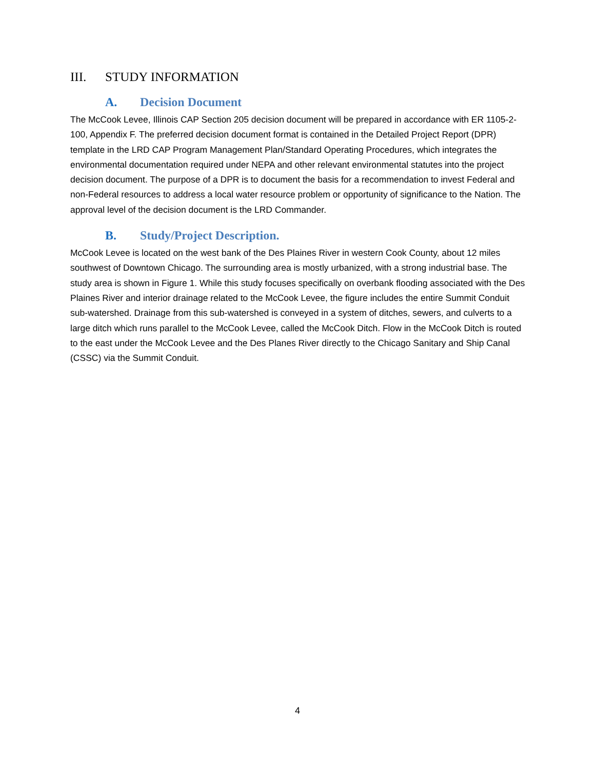III. STUDY INFORMATION
A. Decision Document
The McCook Levee, Illinois CAP Section 205 decision document will be prepared in accordance with ER 1105-2-100, Appendix F. The preferred decision document format is contained in the Detailed Project Report (DPR) template in the LRD CAP Program Management Plan/Standard Operating Procedures, which integrates the environmental documentation required under NEPA and other relevant environmental statutes into the project decision document. The purpose of a DPR is to document the basis for a recommendation to invest Federal and non-Federal resources to address a local water resource problem or opportunity of significance to the Nation. The approval level of the decision document is the LRD Commander.
B. Study/Project Description.
McCook Levee is located on the west bank of the Des Plaines River in western Cook County, about 12 miles southwest of Downtown Chicago. The surrounding area is mostly urbanized, with a strong industrial base. The study area is shown in Figure 1. While this study focuses specifically on overbank flooding associated with the Des Plaines River and interior drainage related to the McCook Levee, the figure includes the entire Summit Conduit sub-watershed. Drainage from this sub-watershed is conveyed in a system of ditches, sewers, and culverts to a large ditch which runs parallel to the McCook Levee, called the McCook Ditch. Flow in the McCook Ditch is routed to the east under the McCook Levee and the Des Planes River directly to the Chicago Sanitary and Ship Canal (CSSC) via the Summit Conduit.
4